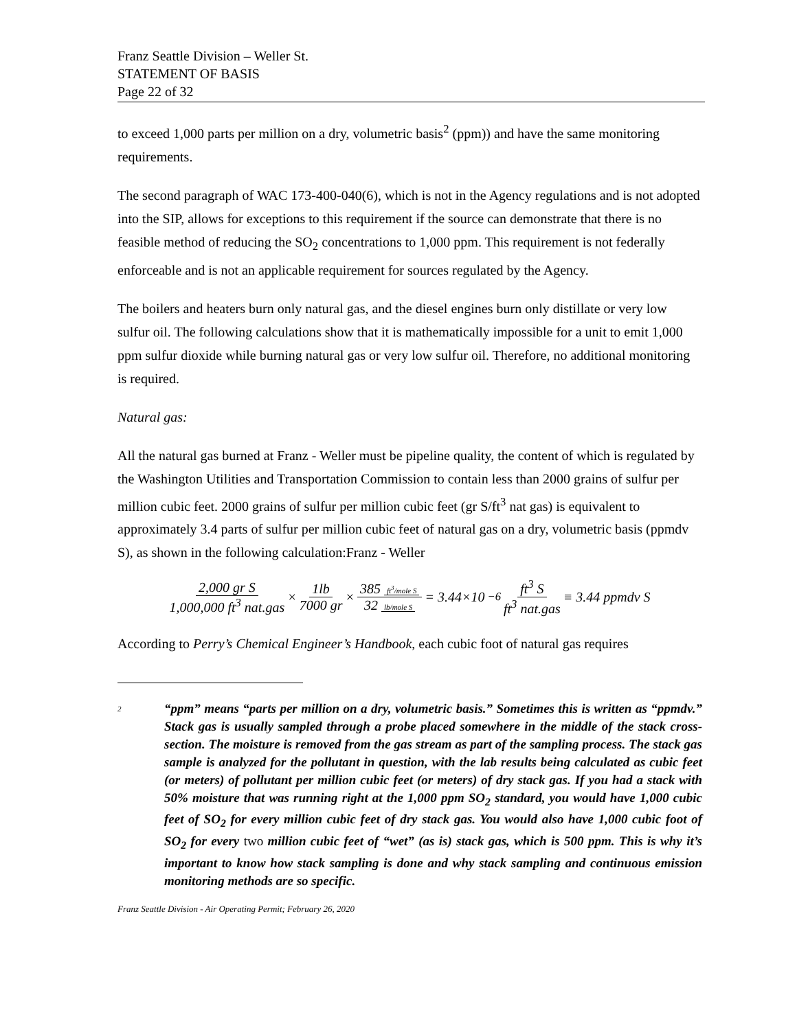Franz Seattle Division – Weller St.
STATEMENT OF BASIS
Page 22 of 32
to exceed 1,000 parts per million on a dry, volumetric basis<sup>2</sup> (ppm)) and have the same monitoring requirements.
The second paragraph of WAC 173-400-040(6), which is not in the Agency regulations and is not adopted into the SIP, allows for exceptions to this requirement if the source can demonstrate that there is no feasible method of reducing the SO<sub>2</sub> concentrations to 1,000 ppm. This requirement is not federally enforceable and is not an applicable requirement for sources regulated by the Agency.
The boilers and heaters burn only natural gas, and the diesel engines burn only distillate or very low sulfur oil. The following calculations show that it is mathematically impossible for a unit to emit 1,000 ppm sulfur dioxide while burning natural gas or very low sulfur oil. Therefore, no additional monitoring is required.
Natural gas:
All the natural gas burned at Franz - Weller must be pipeline quality, the content of which is regulated by the Washington Utilities and Transportation Commission to contain less than 2000 grains of sulfur per million cubic feet. 2000 grains of sulfur per million cubic feet (gr S/ft<sup>3</sup> nat gas) is equivalent to approximately 3.4 parts of sulfur per million cubic feet of natural gas on a dry, volumetric basis (ppmdv S), as shown in the following calculation:Franz - Weller
2,000 gr S 1,000,000 ft<sup>3</sup> nat.gas × 1lb 7000 gr × 385 ft<sup>3</sup>/mole S 32 lb/mole S = 3.44×10<sup>−6</sup> ft<sup>3</sup> S ft<sup>3</sup> nat.gas ≡ 3.44 ppmdv S
According to Perry’s Chemical Engineer’s Handbook, each cubic foot of natural gas requires
2
“ppm” means “parts per million on a dry, volumetric basis.” Sometimes this is written as “ppmdv.” Stack gas is usually sampled through a probe placed somewhere in the middle of the stack cross-section. The moisture is removed from the gas stream as part of the sampling process. The stack gas sample is analyzed for the pollutant in question, with the lab results being calculated as cubic feet (or meters) of pollutant per million cubic feet (or meters) of dry stack gas. If you had a stack with 50% moisture that was running right at the 1,000 ppm SO<sub>2</sub> standard, you would have 1,000 cubic feet of SO<sub>2</sub> for every million cubic feet of dry stack gas. You would also have 1,000 cubic foot of SO<sub>2</sub> for every two million cubic feet of “wet” (as is) stack gas, which is 500 ppm. This is why it’s important to know how stack sampling is done and why stack sampling and continuous emission monitoring methods are so specific.
Franz Seattle Division - Air Operating Permit; February 26, 2020